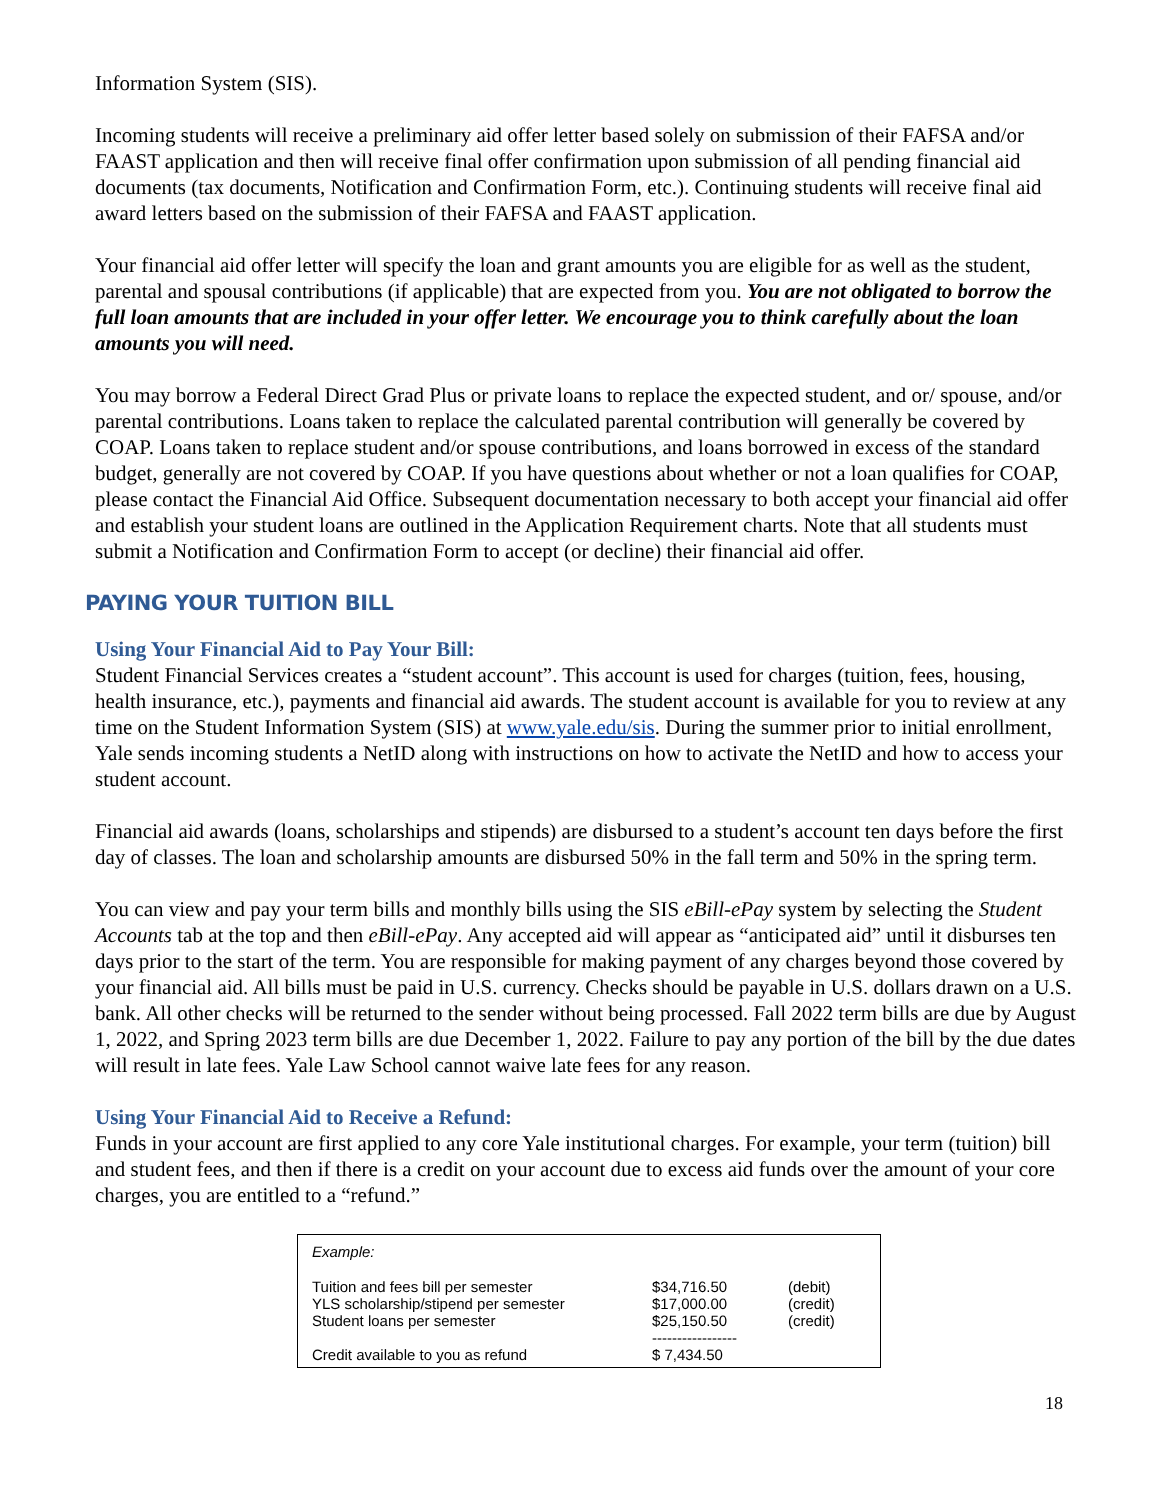Information System (SIS).
Incoming students will receive a preliminary aid offer letter based solely on submission of their FAFSA and/or FAAST application and then will receive final offer confirmation upon submission of all pending financial aid documents (tax documents, Notification and Confirmation Form, etc.). Continuing students will receive final aid award letters based on the submission of their FAFSA and FAAST application.
Your financial aid offer letter will specify the loan and grant amounts you are eligible for as well as the student, parental and spousal contributions (if applicable) that are expected from you. You are not obligated to borrow the full loan amounts that are included in your offer letter. We encourage you to think carefully about the loan amounts you will need.
You may borrow a Federal Direct Grad Plus or private loans to replace the expected student, and or/ spouse, and/or parental contributions. Loans taken to replace the calculated parental contribution will generally be covered by COAP. Loans taken to replace student and/or spouse contributions, and loans borrowed in excess of the standard budget, generally are not covered by COAP. If you have questions about whether or not a loan qualifies for COAP, please contact the Financial Aid Office. Subsequent documentation necessary to both accept your financial aid offer and establish your student loans are outlined in the Application Requirement charts. Note that all students must submit a Notification and Confirmation Form to accept (or decline) their financial aid offer.
PAYING YOUR TUITION BILL
Using Your Financial Aid to Pay Your Bill:
Student Financial Services creates a “student account”. This account is used for charges (tuition, fees, housing, health insurance, etc.), payments and financial aid awards. The student account is available for you to review at any time on the Student Information System (SIS) at www.yale.edu/sis. During the summer prior to initial enrollment, Yale sends incoming students a NetID along with instructions on how to activate the NetID and how to access your student account.
Financial aid awards (loans, scholarships and stipends) are disbursed to a student’s account ten days before the first day of classes. The loan and scholarship amounts are disbursed 50% in the fall term and 50% in the spring term.
You can view and pay your term bills and monthly bills using the SIS eBill-ePay system by selecting the Student Accounts tab at the top and then eBill-ePay. Any accepted aid will appear as “anticipated aid” until it disburses ten days prior to the start of the term. You are responsible for making payment of any charges beyond those covered by your financial aid. All bills must be paid in U.S. currency. Checks should be payable in U.S. dollars drawn on a U.S. bank. All other checks will be returned to the sender without being processed. Fall 2022 term bills are due by August 1, 2022, and Spring 2023 term bills are due December 1, 2022. Failure to pay any portion of the bill by the due dates will result in late fees. Yale Law School cannot waive late fees for any reason.
Using Your Financial Aid to Receive a Refund:
Funds in your account are first applied to any core Yale institutional charges. For example, your term (tuition) bill and student fees, and then if there is a credit on your account due to excess aid funds over the amount of your core charges, you are entitled to a “refund.”
| Example: | | |
| Tuition and fees bill per semester | $34,716.50 | (debit) |
| YLS scholarship/stipend per semester | $17,000.00 | (credit) |
| Student loans per semester | $25,150.50 | (credit) |
| | ----------------- | |
| Credit available to you as refund | $ 7,434.50 | |
18